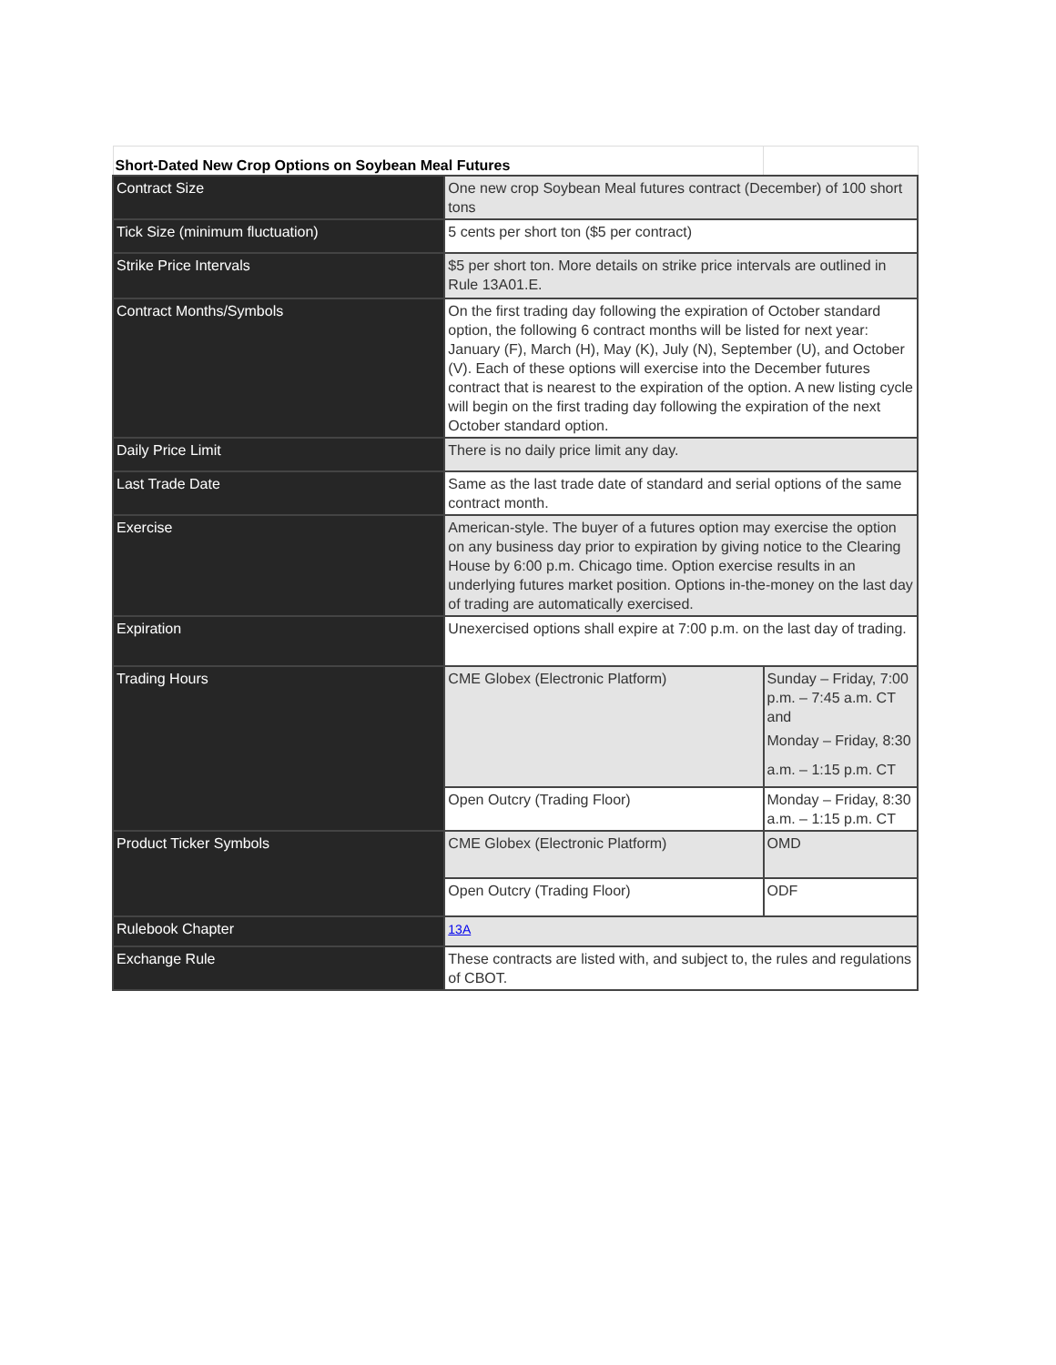| Short-Dated New Crop Options on Soybean Meal Futures | | |
| Contract Size | One new crop Soybean Meal futures contract (December) of 100 short tons | |
| Tick Size (minimum fluctuation) | 5 cents per short ton ($5 per contract) | |
| Strike Price Intervals | $5 per short ton. More details on strike price intervals are outlined in Rule 13A01.E. | |
| Contract Months/Symbols | On the first trading day following the expiration of October standard option, the following 6 contract months will be listed for next year: January (F), March (H), May (K), July (N), September (U), and October (V). Each of these options will exercise into the December futures contract that is nearest to the expiration of the option. A new listing cycle will begin on the first trading day following the expiration of the next October standard option. | |
| Daily Price Limit | There is no daily price limit any day. | |
| Last Trade Date | Same as the last trade date of standard and serial options of the same contract month. | |
| Exercise | American-style. The buyer of a futures option may exercise the option on any business day prior to expiration by giving notice to the Clearing House by 6:00 p.m. Chicago time. Option exercise results in an underlying futures market position. Options in-the-money on the last day of trading are automatically exercised. | |
| Expiration | Unexercised options shall expire at 7:00 p.m. on the last day of trading. | |
| Trading Hours | CME Globex (Electronic Platform) | Sunday – Friday, 7:00 p.m. – 7:45 a.m. CT and Monday – Friday, 8:30 a.m. – 1:15 p.m. CT |
| | Open Outcry (Trading Floor) | Monday – Friday, 8:30 a.m. – 1:15 p.m. CT |
| Product Ticker Symbols | CME Globex (Electronic Platform) | OMD |
| | Open Outcry (Trading Floor) | ODF |
| Rulebook Chapter | 13A | |
| Exchange Rule | These contracts are listed with, and subject to, the rules and regulations of CBOT. | |